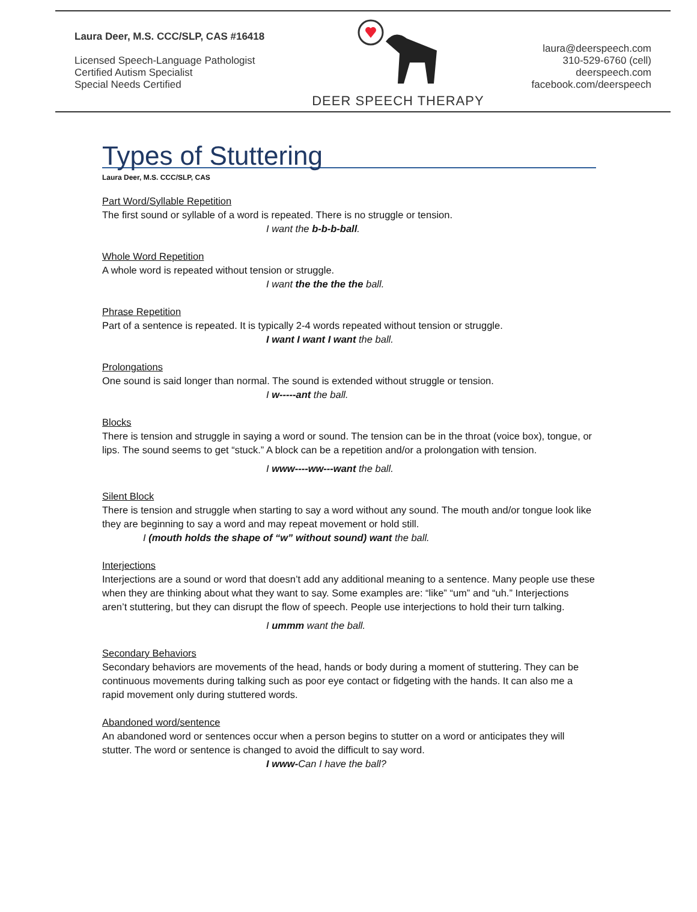Laura Deer, M.S. CCC/SLP, CAS #16418
Licensed Speech-Language Pathologist
Certified Autism Specialist
Special Needs Certified
DEER SPEECH THERAPY
laura@deerspeech.com
310-529-6760 (cell)
deerspeech.com
facebook.com/deerspeech
Types of Stuttering
Laura Deer, M.S. CCC/SLP, CAS
Part Word/Syllable Repetition
The first sound or syllable of a word is repeated. There is no struggle or tension.
I want the b-b-b-ball.
Whole Word Repetition
A whole word is repeated without tension or struggle.
I want the the the the ball.
Phrase Repetition
Part of a sentence is repeated. It is typically 2-4 words repeated without tension or struggle.
I want I want I want the ball.
Prolongations
One sound is said longer than normal. The sound is extended without struggle or tension.
I w-----ant the ball.
Blocks
There is tension and struggle in saying a word or sound. The tension can be in the throat (voice box), tongue, or lips. The sound seems to get “stuck.” A block can be a repetition and/or a prolongation with tension.
I www----ww---want the ball.
Silent Block
There is tension and struggle when starting to say a word without any sound. The mouth and/or tongue look like they are beginning to say a word and may repeat movement or hold still.
I (mouth holds the shape of “w” without sound) want the ball.
Interjections
Interjections are a sound or word that doesn’t add any additional meaning to a sentence. Many people use these when they are thinking about what they want to say. Some examples are: “like” “um” and “uh.” Interjections aren’t stuttering, but they can disrupt the flow of speech. People use interjections to hold their turn talking.
I ummm want the ball.
Secondary Behaviors
Secondary behaviors are movements of the head, hands or body during a moment of stuttering. They can be continuous movements during talking such as poor eye contact or fidgeting with the hands. It can also me a rapid movement only during stuttered words.
Abandoned word/sentence
An abandoned word or sentences occur when a person begins to stutter on a word or anticipates they will stutter. The word or sentence is changed to avoid the difficult to say word.
I www-Can I have the ball?